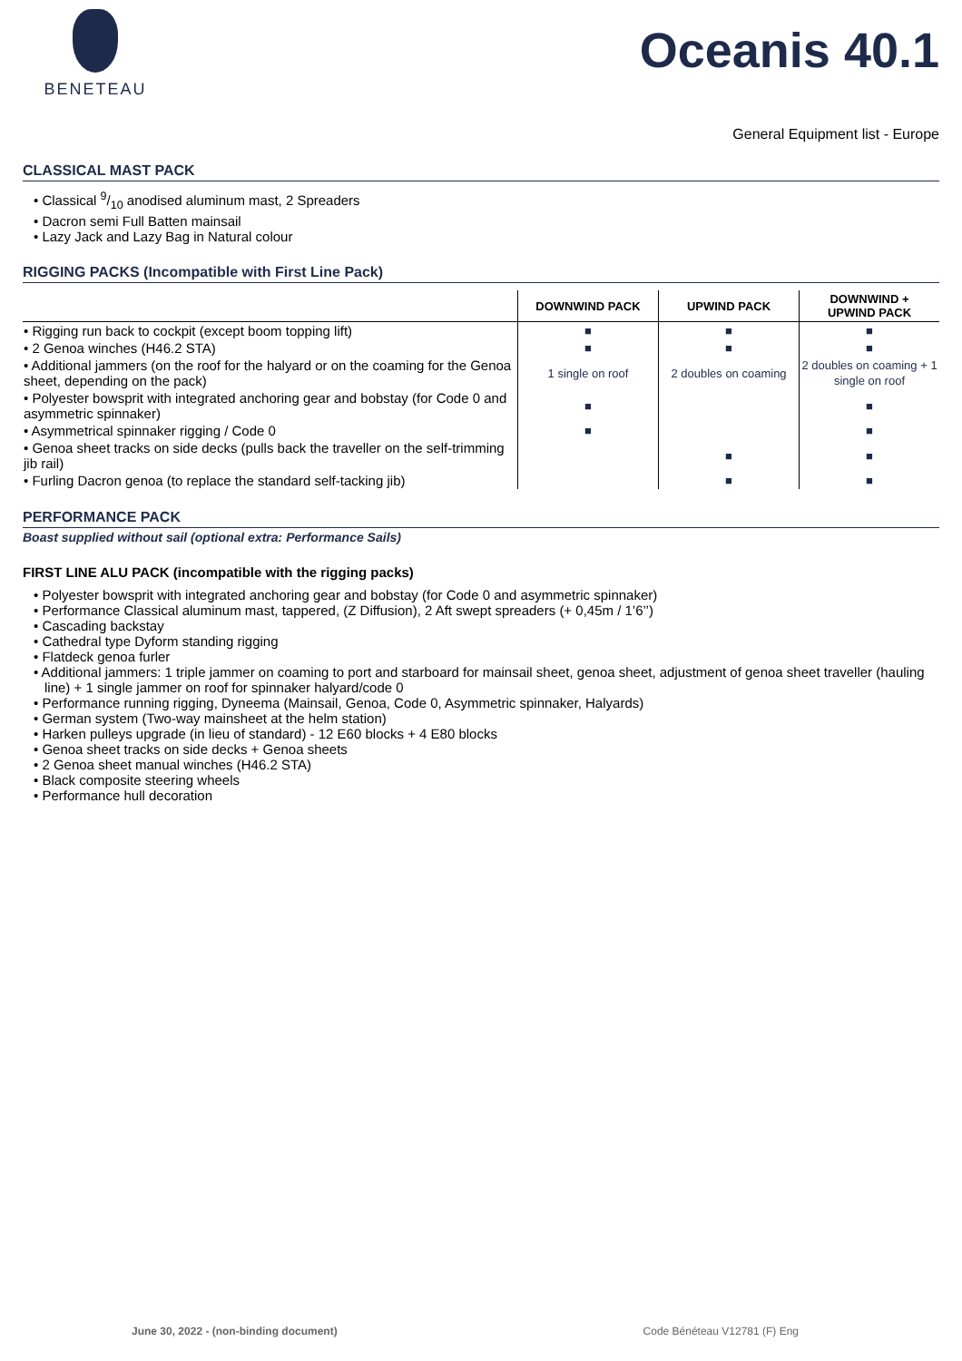BENETEAU
Oceanis 40.1
General Equipment list - Europe
CLASSICAL MAST PACK
• Classical 9/10 anodised aluminum mast, 2 Spreaders
• Dacron semi Full Batten mainsail
• Lazy Jack and Lazy Bag in Natural colour
RIGGING PACKS (Incompatible with First Line Pack)
| | DOWNWIND PACK | UPWIND PACK | DOWNWIND + UPWIND PACK |
| --- | --- | --- | --- |
| • Rigging run back to cockpit (except boom topping lift) | ■ | ■ | ■ |
| • 2 Genoa winches (H46.2 STA) | ■ | ■ | ■ |
| • Additional jammers (on the roof for the halyard or on the coaming for the Genoa sheet, depending on the pack) | 1 single on roof | 2 doubles on coaming | 2 doubles on coaming + 1 single on roof |
| • Polyester bowsprit with integrated anchoring gear and bobstay (for Code 0 and asymmetric spinnaker) | ■ | | ■ |
| • Asymmetrical spinnaker rigging / Code 0 | ■ | | ■ |
| • Genoa sheet tracks on side decks (pulls back the traveller on the self-trimming jib rail) | | ■ | ■ |
| • Furling Dacron genoa (to replace the standard self-tacking jib) | | ■ | ■ |
PERFORMANCE PACK
Boast supplied without sail (optional extra: Performance Sails)
FIRST LINE ALU PACK (incompatible with the rigging packs)
• Polyester bowsprit with integrated anchoring gear and bobstay (for Code 0 and asymmetric spinnaker)
• Performance Classical aluminum mast, tappered, (Z Diffusion), 2 Aft swept spreaders (+ 0,45m / 1’6’’)
• Cascading backstay
• Cathedral type Dyform standing rigging
• Flatdeck genoa furler
• Additional jammers: 1 triple jammer on coaming to port and starboard for mainsail sheet, genoa sheet, adjustment of genoa sheet traveller (hauling line) + 1 single jammer on roof for spinnaker halyard/code 0
• Performance running rigging, Dyneema (Mainsail, Genoa, Code 0, Asymmetric spinnaker, Halyards)
• German system (Two-way mainsheet at the helm station)
• Harken pulleys upgrade (in lieu of standard) - 12 E60 blocks + 4 E80 blocks
• Genoa sheet tracks on side decks + Genoa sheets
• 2 Genoa sheet manual winches (H46.2 STA)
• Black composite steering wheels
• Performance hull decoration
June 30, 2022 - (non-binding document) Code Bénéteau V12781 (F) Eng